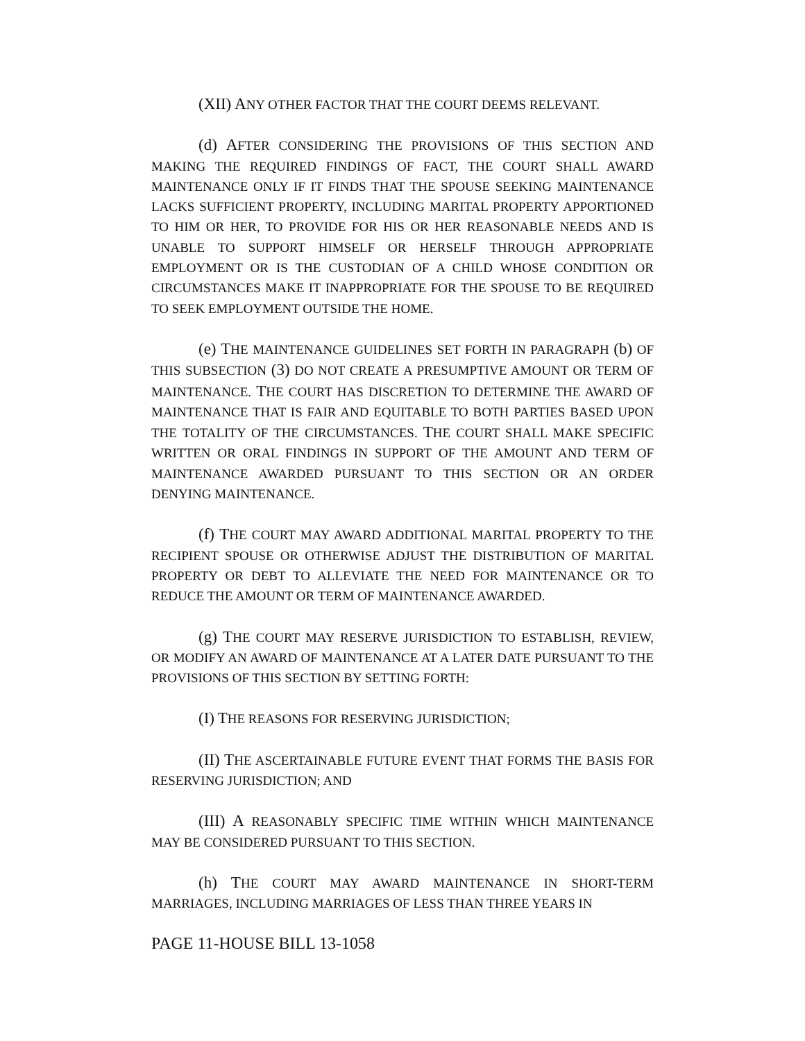(XII) ANY OTHER FACTOR THAT THE COURT DEEMS RELEVANT.
(d) AFTER CONSIDERING THE PROVISIONS OF THIS SECTION AND MAKING THE REQUIRED FINDINGS OF FACT, THE COURT SHALL AWARD MAINTENANCE ONLY IF IT FINDS THAT THE SPOUSE SEEKING MAINTENANCE LACKS SUFFICIENT PROPERTY, INCLUDING MARITAL PROPERTY APPORTIONED TO HIM OR HER, TO PROVIDE FOR HIS OR HER REASONABLE NEEDS AND IS UNABLE TO SUPPORT HIMSELF OR HERSELF THROUGH APPROPRIATE EMPLOYMENT OR IS THE CUSTODIAN OF A CHILD WHOSE CONDITION OR CIRCUMSTANCES MAKE IT INAPPROPRIATE FOR THE SPOUSE TO BE REQUIRED TO SEEK EMPLOYMENT OUTSIDE THE HOME.
(e) THE MAINTENANCE GUIDELINES SET FORTH IN PARAGRAPH (b) OF THIS SUBSECTION (3) DO NOT CREATE A PRESUMPTIVE AMOUNT OR TERM OF MAINTENANCE. THE COURT HAS DISCRETION TO DETERMINE THE AWARD OF MAINTENANCE THAT IS FAIR AND EQUITABLE TO BOTH PARTIES BASED UPON THE TOTALITY OF THE CIRCUMSTANCES. THE COURT SHALL MAKE SPECIFIC WRITTEN OR ORAL FINDINGS IN SUPPORT OF THE AMOUNT AND TERM OF MAINTENANCE AWARDED PURSUANT TO THIS SECTION OR AN ORDER DENYING MAINTENANCE.
(f) THE COURT MAY AWARD ADDITIONAL MARITAL PROPERTY TO THE RECIPIENT SPOUSE OR OTHERWISE ADJUST THE DISTRIBUTION OF MARITAL PROPERTY OR DEBT TO ALLEVIATE THE NEED FOR MAINTENANCE OR TO REDUCE THE AMOUNT OR TERM OF MAINTENANCE AWARDED.
(g) THE COURT MAY RESERVE JURISDICTION TO ESTABLISH, REVIEW, OR MODIFY AN AWARD OF MAINTENANCE AT A LATER DATE PURSUANT TO THE PROVISIONS OF THIS SECTION BY SETTING FORTH:
(I) THE REASONS FOR RESERVING JURISDICTION;
(II) THE ASCERTAINABLE FUTURE EVENT THAT FORMS THE BASIS FOR RESERVING JURISDICTION; AND
(III) A REASONABLY SPECIFIC TIME WITHIN WHICH MAINTENANCE MAY BE CONSIDERED PURSUANT TO THIS SECTION.
(h) THE COURT MAY AWARD MAINTENANCE IN SHORT-TERM MARRIAGES, INCLUDING MARRIAGES OF LESS THAN THREE YEARS IN
PAGE 11-HOUSE BILL 13-1058